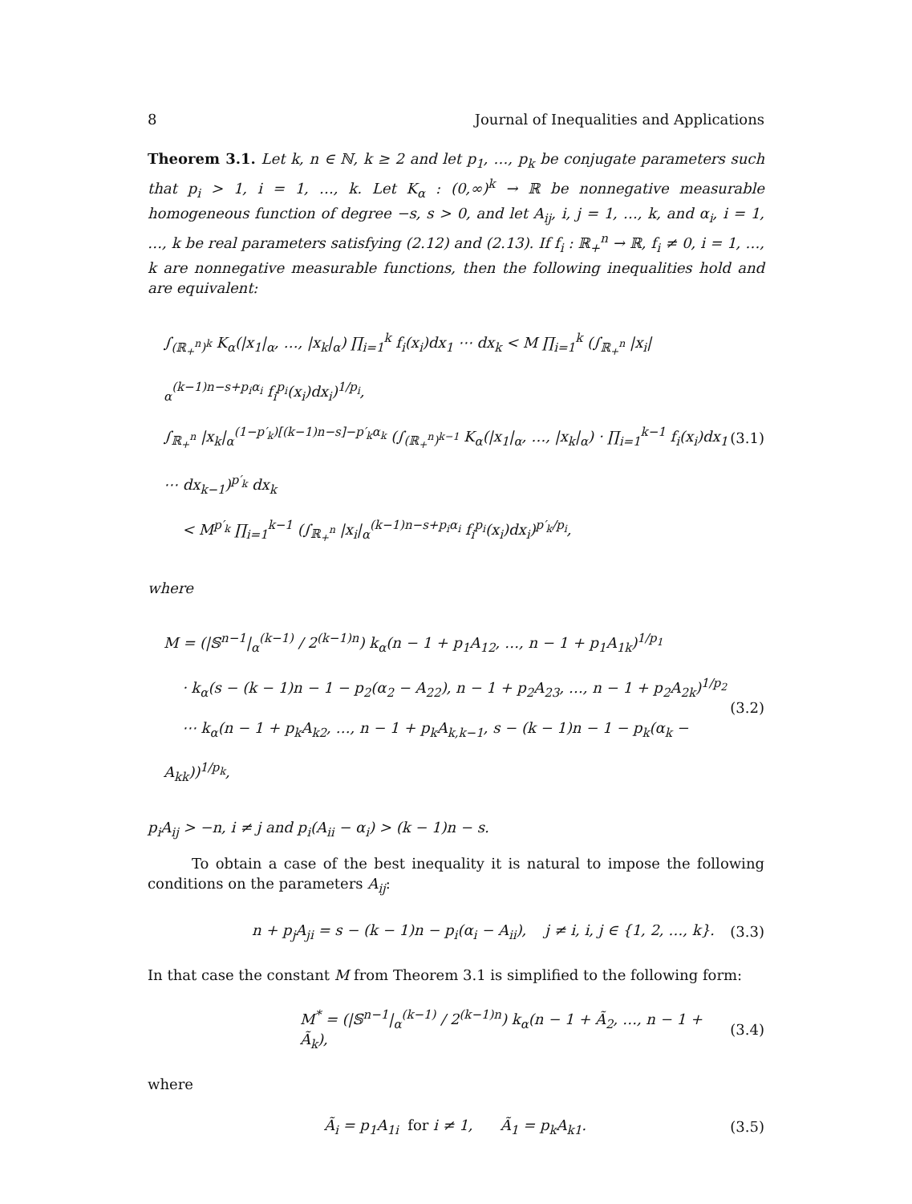8 Journal of Inequalities and Applications
Theorem 3.1. Let k, n ∈ ℕ, k ≥ 2 and let p<sub>1</sub>, …, p<sub>k</sub> be conjugate parameters such that p<sub>i</sub> > 1, i = 1, …, k. Let K<sub>α</sub> : (0,∞)<sup>k</sup> → ℝ be nonnegative measurable homogeneous function of degree −s, s > 0, and let A<sub>ij</sub>, i, j = 1, …, k, and α<sub>i</sub>, i = 1, …, k be real parameters satisfying (2.12) and (2.13). If f<sub>i</sub> : ℝ<sub>+</sub><sup>n</sup> → ℝ, f<sub>i</sub> ≠ 0, i = 1, …, k are nonnegative measurable functions, then the following inequalities hold and are equivalent:
∫<sub>(ℝ<sub>+</sub><sup>n</sup>)<sup>k</sup></sub> K<sub>α</sub>(|x<sub>1</sub>|<sub>α</sub>, …, |x<sub>k</sub>|<sub>α</sub>) ∏<sub>i=1</sub><sup>k</sup> f<sub>i</sub>(x<sub>i</sub>)dx<sub>1</sub> ⋯ dx<sub>k</sub> < M ∏<sub>i=1</sub><sup>k</sup> (∫<sub>ℝ<sub>+</sub><sup>n</sup></sub> |x<sub>i</sub>|<sub>α</sub><sup>(k−1)n−s+p<sub>i</sub>α<sub>i</sub></sup> f<sub>i</sub><sup>p<sub>i</sub></sup>(x<sub>i</sub>)dx<sub>i</sub>)<sup>1/p<sub>i</sub></sup>,
∫<sub>ℝ<sub>+</sub><sup>n</sup></sub> |x<sub>k</sub>|<sub>α</sub><sup>(1−p′<sub>k</sub>)[(k−1)n−s]−p′<sub>k</sub>α<sub>k</sub></sup> (∫<sub>(ℝ<sub>+</sub><sup>n</sup>)<sup>k−1</sup></sub> K<sub>α</sub>(|x<sub>1</sub>|<sub>α</sub>, …, |x<sub>k</sub>|<sub>α</sub>) · ∏<sub>i=1</sub><sup>k−1</sup> f<sub>i</sub>(x<sub>i</sub>)dx<sub>1</sub> ⋯ dx<sub>k−1</sub>)<sup>p′<sub>k</sub></sup> dx<sub>k</sub>
< M<sup>p′<sub>k</sub></sup> ∏<sub>i=1</sub><sup>k−1</sup> (∫<sub>ℝ<sub>+</sub><sup>n</sup></sub> |x<sub>i</sub>|<sub>α</sub><sup>(k−1)n−s+p<sub>i</sub>α<sub>i</sub></sup> f<sub>i</sub><sup>p<sub>i</sub></sup>(x<sub>i</sub>)dx<sub>i</sub>)<sup>p′<sub>k</sub>/p<sub>i</sub></sup>,
(3.1)
where
M = (|𝕊<sup>n−1</sup>|<sub>α</sub><sup>(k−1)</sup> / 2<sup>(k−1)n</sup>) k<sub>α</sub>(n − 1 + p<sub>1</sub>A<sub>12</sub>, …, n − 1 + p<sub>1</sub>A<sub>1k</sub>)<sup>1/p<sub>1</sub></sup>
· k<sub>α</sub>(s − (k − 1)n − 1 − p<sub>2</sub>(α<sub>2</sub> − A<sub>22</sub>), n − 1 + p<sub>2</sub>A<sub>23</sub>, …, n − 1 + p<sub>2</sub>A<sub>2k</sub>)<sup>1/p<sub>2</sub></sup>
⋯ k<sub>α</sub>(n − 1 + p<sub>k</sub>A<sub>k2</sub>, …, n − 1 + p<sub>k</sub>A<sub>k,k−1</sub>, s − (k − 1)n − 1 − p<sub>k</sub>(α<sub>k</sub> − A<sub>kk</sub>))<sup>1/p<sub>k</sub></sup>,
(3.2)
p<sub>i</sub>A<sub>ij</sub> > −n, i ≠ j and p<sub>i</sub>(A<sub>ii</sub> − α<sub>i</sub>) > (k − 1)n − s.
To obtain a case of the best inequality it is natural to impose the following conditions on the parameters A<sub>ij</sub>:
n + p<sub>j</sub>A<sub>ji</sub> = s − (k − 1)n − p<sub>i</sub>(α<sub>i</sub> − A<sub>ii</sub>), j ≠ i, i, j ∈ {1, 2, …, k}. (3.3)
In that case the constant M from Theorem 3.1 is simplified to the following form:
M<sup>*</sup> = (|𝕊<sup>n−1</sup>|<sub>α</sub><sup>(k−1)</sup> / 2<sup>(k−1)n</sup>) k<sub>α</sub>(n − 1 + Ã<sub>2</sub>, …, n − 1 + Ã<sub>k</sub>), (3.4)
where
Ã<sub>i</sub> = p<sub>1</sub>A<sub>1i</sub> for i ≠ 1, Ã<sub>1</sub> = p<sub>k</sub>A<sub>k1</sub>. (3.5)